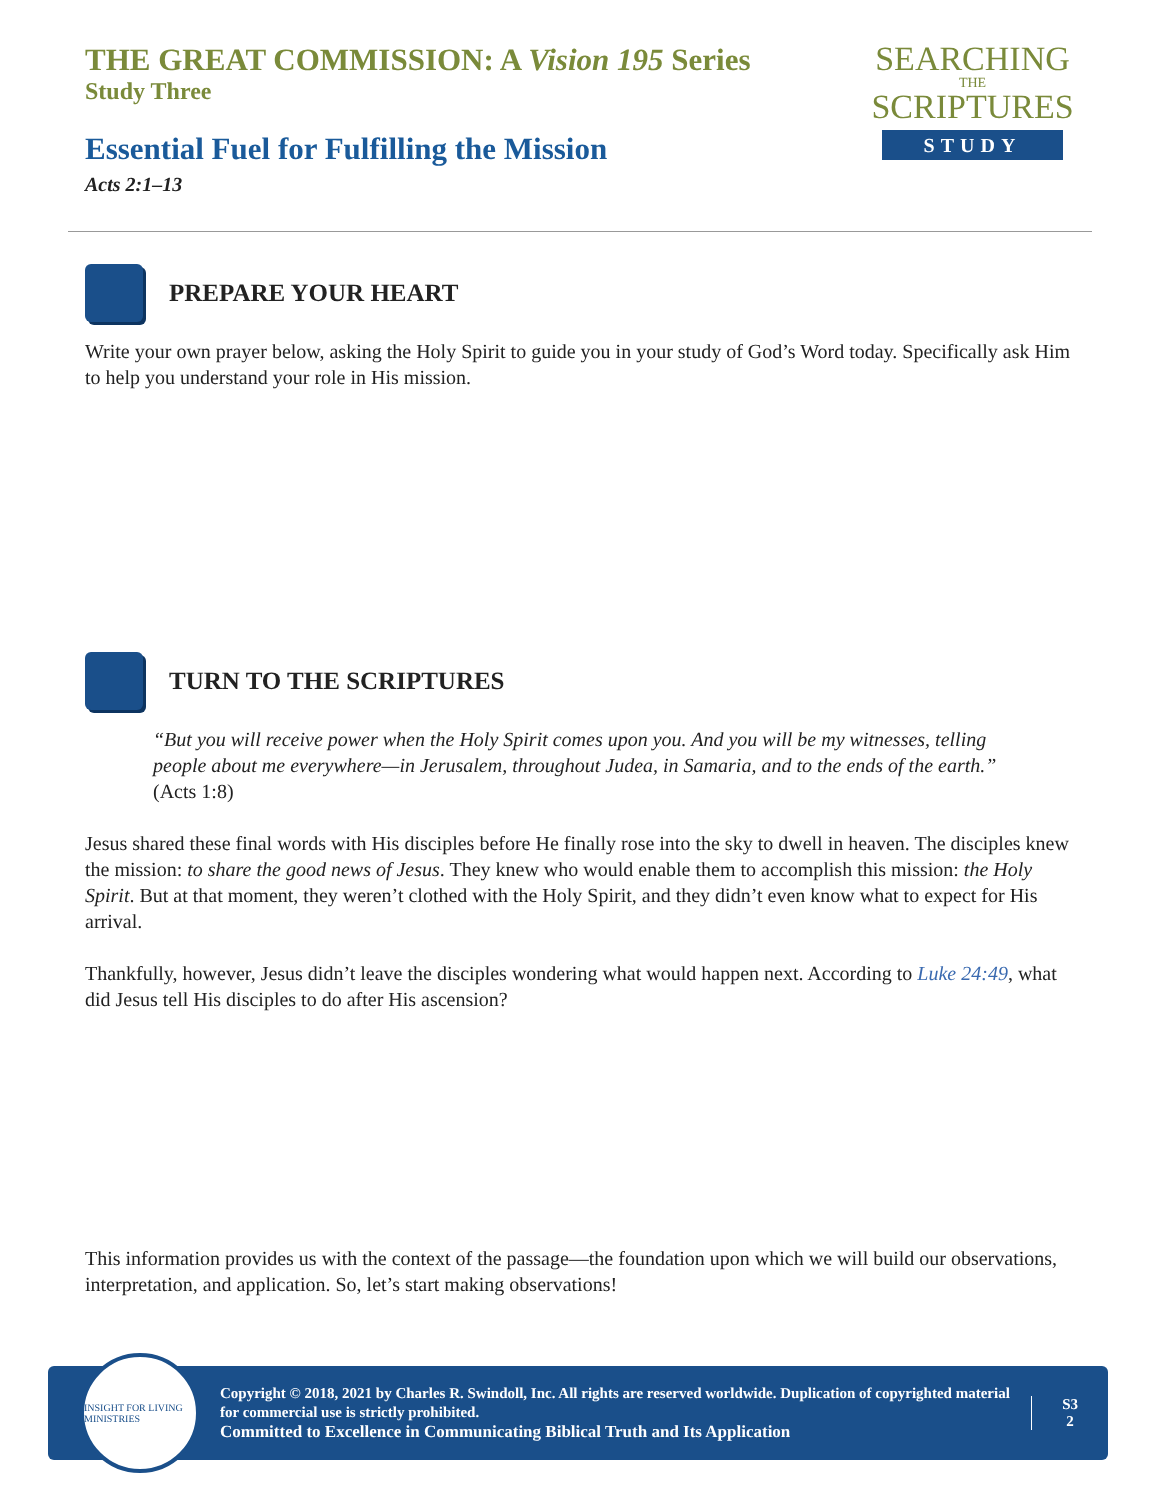THE GREAT COMMISSION: A Vision 195 Series
Study Three
Essential Fuel for Fulfilling the Mission
Acts 2:1–13
SEARCHING
THE
SCRIPTURES
STUDY
PREPARE YOUR HEART
Write your own prayer below, asking the Holy Spirit to guide you in your study of God’s Word today. Specifically ask Him to help you understand your role in His mission.
TURN TO THE SCRIPTURES
“But you will receive power when the Holy Spirit comes upon you. And you will be my witnesses, telling people about me everywhere—in Jerusalem, throughout Judea, in Samaria, and to the ends of the earth.” (Acts 1:8)
Jesus shared these final words with His disciples before He finally rose into the sky to dwell in heaven. The disciples knew the mission: to share the good news of Jesus. They knew who would enable them to accomplish this mission: the Holy Spirit. But at that moment, they weren’t clothed with the Holy Spirit, and they didn’t even know what to expect for His arrival.
Thankfully, however, Jesus didn’t leave the disciples wondering what would happen next. According to Luke 24:49, what did Jesus tell His disciples to do after His ascension?
This information provides us with the context of the passage—the foundation upon which we will build our observations, interpretation, and application. So, let’s start making observations!
INSIGHT FOR LIVING MINISTRIES
Copyright © 2018, 2021 by Charles R. Swindoll, Inc. All rights are reserved worldwide. Duplication of copyrighted material for commercial use is strictly prohibited.
Committed to Excellence in Communicating Biblical Truth and Its Application
S3
2